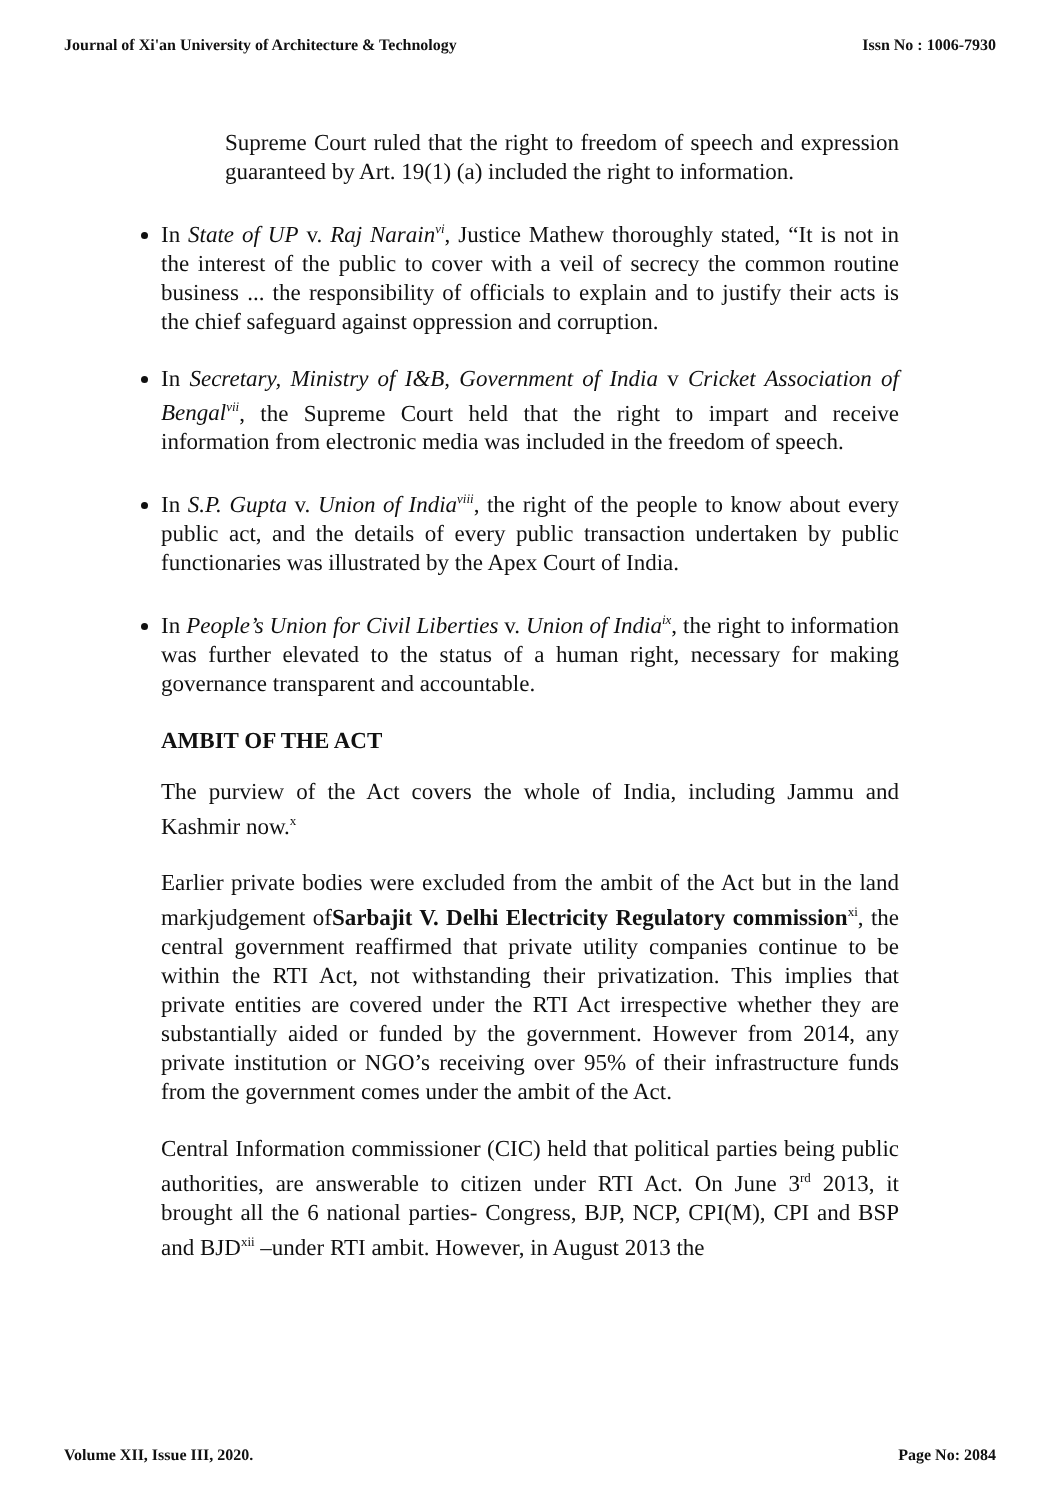Journal of Xi'an University of Architecture & Technology Issn No : 1006-7930
Supreme Court ruled that the right to freedom of speech and expression guaranteed by Art. 19(1) (a) included the right to information.
In State of UP v. Raj Narain<sup>vi</sup>, Justice Mathew thoroughly stated, “It is not in the interest of the public to cover with a veil of secrecy the common routine business ... the responsibility of officials to explain and to justify their acts is the chief safeguard against oppression and corruption.
In Secretary, Ministry of I&B, Government of India v Cricket Association of Bengal<sup>vii</sup>, the Supreme Court held that the right to impart and receive information from electronic media was included in the freedom of speech.
In S.P. Gupta v. Union of India<sup>viii</sup>, the right of the people to know about every public act, and the details of every public transaction undertaken by public functionaries was illustrated by the Apex Court of India.
In People’s Union for Civil Liberties v. Union of India<sup>ix</sup>, the right to information was further elevated to the status of a human right, necessary for making governance transparent and accountable.
AMBIT OF THE ACT
The purview of the Act covers the whole of India, including Jammu and Kashmir now.<sup>x</sup>
Earlier private bodies were excluded from the ambit of the Act but in the land markjudgement ofSarbajit V. Delhi Electricity Regulatory commission<sup>xi</sup>, the central government reaffirmed that private utility companies continue to be within the RTI Act, not withstanding their privatization. This implies that private entities are covered under the RTI Act irrespective whether they are substantially aided or funded by the government. However from 2014, any private institution or NGO’s receiving over 95% of their infrastructure funds from the government comes under the ambit of the Act.
Central Information commissioner (CIC) held that political parties being public authorities, are answerable to citizen under RTI Act. On June 3<sup>rd</sup> 2013, it brought all the 6 national parties- Congress, BJP, NCP, CPI(M), CPI and BSP and BJD<sup>xii</sup> –under RTI ambit. However, in August 2013 the
Volume XII, Issue III, 2020. Page No: 2084